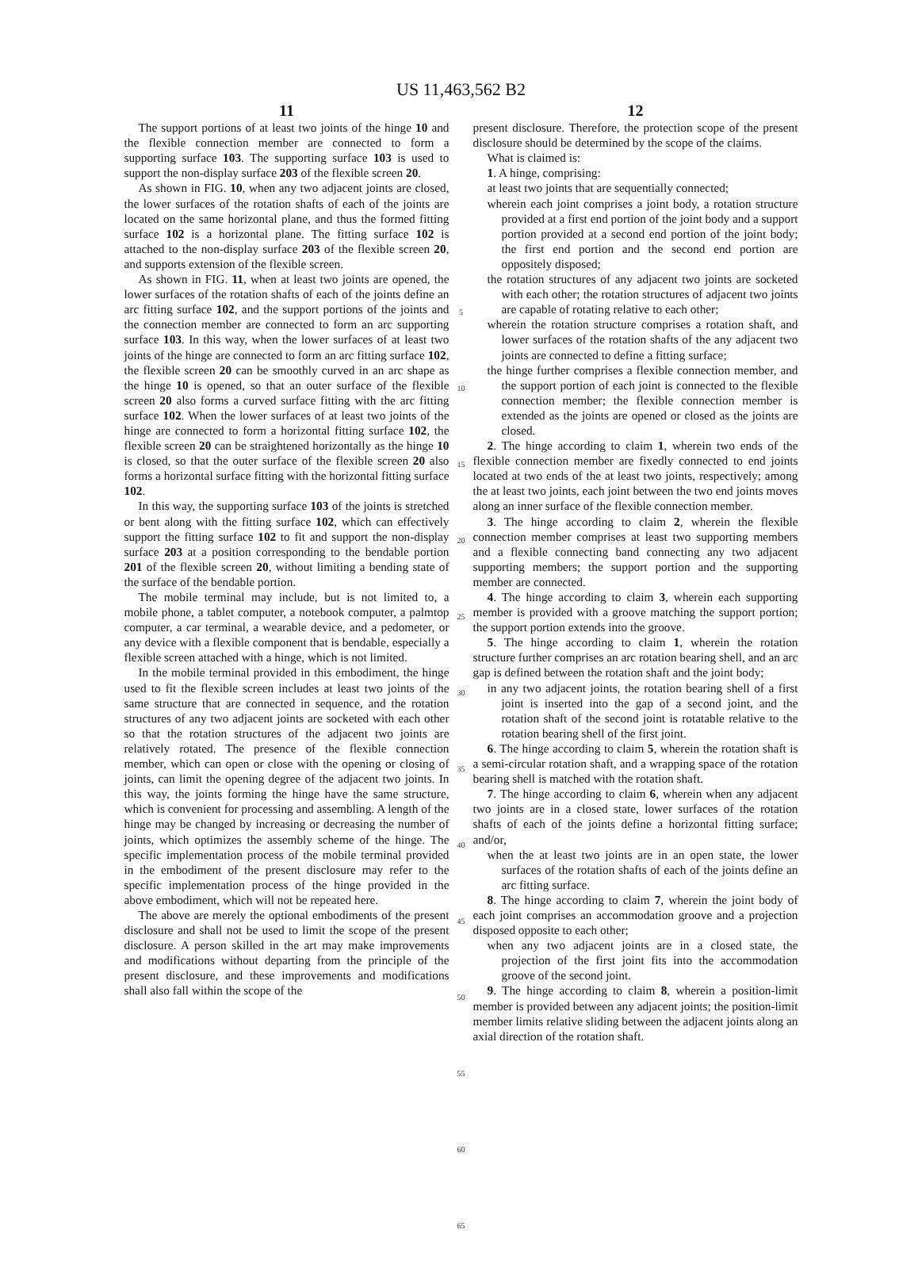US 11,463,562 B2
11
The support portions of at least two joints of the hinge 10 and the flexible connection member are connected to form a supporting surface 103. The supporting surface 103 is used to support the non-display surface 203 of the flexible screen 20.
As shown in FIG. 10, when any two adjacent joints are closed, the lower surfaces of the rotation shafts of each of the joints are located on the same horizontal plane, and thus the formed fitting surface 102 is a horizontal plane. The fitting surface 102 is attached to the non-display surface 203 of the flexible screen 20, and supports extension of the flexible screen.
As shown in FIG. 11, when at least two joints are opened, the lower surfaces of the rotation shafts of each of the joints define an arc fitting surface 102, and the support portions of the joints and the connection member are connected to form an arc supporting surface 103. In this way, when the lower surfaces of at least two joints of the hinge are connected to form an arc fitting surface 102, the flexible screen 20 can be smoothly curved in an arc shape as the hinge 10 is opened, so that an outer surface of the flexible screen 20 also forms a curved surface fitting with the arc fitting surface 102. When the lower surfaces of at least two joints of the hinge are connected to form a horizontal fitting surface 102, the flexible screen 20 can be straightened horizontally as the hinge 10 is closed, so that the outer surface of the flexible screen 20 also forms a horizontal surface fitting with the horizontal fitting surface 102.
In this way, the supporting surface 103 of the joints is stretched or bent along with the fitting surface 102, which can effectively support the fitting surface 102 to fit and support the non-display surface 203 at a position corresponding to the bendable portion 201 of the flexible screen 20, without limiting a bending state of the surface of the bendable portion.
The mobile terminal may include, but is not limited to, a mobile phone, a tablet computer, a notebook computer, a palmtop computer, a car terminal, a wearable device, and a pedometer, or any device with a flexible component that is bendable, especially a flexible screen attached with a hinge, which is not limited.
In the mobile terminal provided in this embodiment, the hinge used to fit the flexible screen includes at least two joints of the same structure that are connected in sequence, and the rotation structures of any two adjacent joints are socketed with each other so that the rotation structures of the adjacent two joints are relatively rotated. The presence of the flexible connection member, which can open or close with the opening or closing of joints, can limit the opening degree of the adjacent two joints. In this way, the joints forming the hinge have the same structure, which is convenient for processing and assembling. A length of the hinge may be changed by increasing or decreasing the number of joints, which optimizes the assembly scheme of the hinge. The specific implementation process of the mobile terminal provided in the embodiment of the present disclosure may refer to the specific implementation process of the hinge provided in the above embodiment, which will not be repeated here.
The above are merely the optional embodiments of the present disclosure and shall not be used to limit the scope of the present disclosure. A person skilled in the art may make improvements and modifications without departing from the principle of the present disclosure, and these improvements and modifications shall also fall within the scope of the
5
10
15
20
25
30
35
40
45
50
55
60
65
12
present disclosure. Therefore, the protection scope of the present disclosure should be determined by the scope of the claims.
What is claimed is:
1. A hinge, comprising:
at least two joints that are sequentially connected;
wherein each joint comprises a joint body, a rotation structure provided at a first end portion of the joint body and a support portion provided at a second end portion of the joint body; the first end portion and the second end portion are oppositely disposed;
the rotation structures of any adjacent two joints are socketed with each other; the rotation structures of adjacent two joints are capable of rotating relative to each other;
wherein the rotation structure comprises a rotation shaft, and lower surfaces of the rotation shafts of the any adjacent two joints are connected to define a fitting surface;
the hinge further comprises a flexible connection member, and the support portion of each joint is connected to the flexible connection member; the flexible connection member is extended as the joints are opened or closed as the joints are closed.
2. The hinge according to claim 1, wherein two ends of the flexible connection member are fixedly connected to end joints located at two ends of the at least two joints, respectively; among the at least two joints, each joint between the two end joints moves along an inner surface of the flexible connection member.
3. The hinge according to claim 2, wherein the flexible connection member comprises at least two supporting members and a flexible connecting band connecting any two adjacent supporting members; the support portion and the supporting member are connected.
4. The hinge according to claim 3, wherein each supporting member is provided with a groove matching the support portion; the support portion extends into the groove.
5. The hinge according to claim 1, wherein the rotation structure further comprises an arc rotation bearing shell, and an arc gap is defined between the rotation shaft and the joint body;
in any two adjacent joints, the rotation bearing shell of a first joint is inserted into the gap of a second joint, and the rotation shaft of the second joint is rotatable relative to the rotation bearing shell of the first joint.
6. The hinge according to claim 5, wherein the rotation shaft is a semi-circular rotation shaft, and a wrapping space of the rotation bearing shell is matched with the rotation shaft.
7. The hinge according to claim 6, wherein when any adjacent two joints are in a closed state, lower surfaces of the rotation shafts of each of the joints define a horizontal fitting surface; and/or,
when the at least two joints are in an open state, the lower surfaces of the rotation shafts of each of the joints define an arc fitting surface.
8. The hinge according to claim 7, wherein the joint body of each joint comprises an accommodation groove and a projection disposed opposite to each other;
when any two adjacent joints are in a closed state, the projection of the first joint fits into the accommodation groove of the second joint.
9. The hinge according to claim 8, wherein a position-limit member is provided between any adjacent joints; the position-limit member limits relative sliding between the adjacent joints along an axial direction of the rotation shaft.